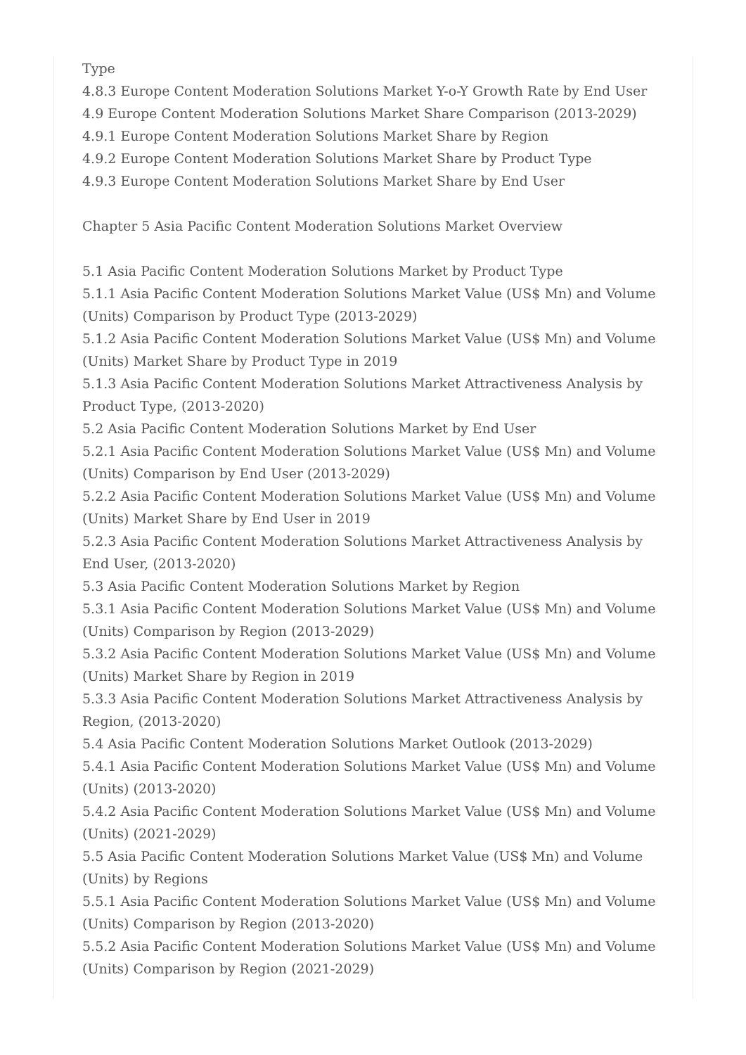Type
4.8.3 Europe Content Moderation Solutions Market Y-o-Y Growth Rate by End User
4.9 Europe Content Moderation Solutions Market Share Comparison (2013-2029)
4.9.1 Europe Content Moderation Solutions Market Share by Region
4.9.2 Europe Content Moderation Solutions Market Share by Product Type
4.9.3 Europe Content Moderation Solutions Market Share by End User
Chapter 5 Asia Pacific Content Moderation Solutions Market Overview
5.1 Asia Pacific Content Moderation Solutions Market by Product Type
5.1.1 Asia Pacific Content Moderation Solutions Market Value (US$ Mn) and Volume (Units) Comparison by Product Type (2013-2029)
5.1.2 Asia Pacific Content Moderation Solutions Market Value (US$ Mn) and Volume (Units) Market Share by Product Type in 2019
5.1.3 Asia Pacific Content Moderation Solutions Market Attractiveness Analysis by Product Type, (2013-2020)
5.2 Asia Pacific Content Moderation Solutions Market by End User
5.2.1 Asia Pacific Content Moderation Solutions Market Value (US$ Mn) and Volume (Units) Comparison by End User (2013-2029)
5.2.2 Asia Pacific Content Moderation Solutions Market Value (US$ Mn) and Volume (Units) Market Share by End User in 2019
5.2.3 Asia Pacific Content Moderation Solutions Market Attractiveness Analysis by End User, (2013-2020)
5.3 Asia Pacific Content Moderation Solutions Market by Region
5.3.1 Asia Pacific Content Moderation Solutions Market Value (US$ Mn) and Volume (Units) Comparison by Region (2013-2029)
5.3.2 Asia Pacific Content Moderation Solutions Market Value (US$ Mn) and Volume (Units) Market Share by Region in 2019
5.3.3 Asia Pacific Content Moderation Solutions Market Attractiveness Analysis by Region, (2013-2020)
5.4 Asia Pacific Content Moderation Solutions Market Outlook (2013-2029)
5.4.1 Asia Pacific Content Moderation Solutions Market Value (US$ Mn) and Volume (Units) (2013-2020)
5.4.2 Asia Pacific Content Moderation Solutions Market Value (US$ Mn) and Volume (Units) (2021-2029)
5.5 Asia Pacific Content Moderation Solutions Market Value (US$ Mn) and Volume (Units) by Regions
5.5.1 Asia Pacific Content Moderation Solutions Market Value (US$ Mn) and Volume (Units) Comparison by Region (2013-2020)
5.5.2 Asia Pacific Content Moderation Solutions Market Value (US$ Mn) and Volume (Units) Comparison by Region (2021-2029)